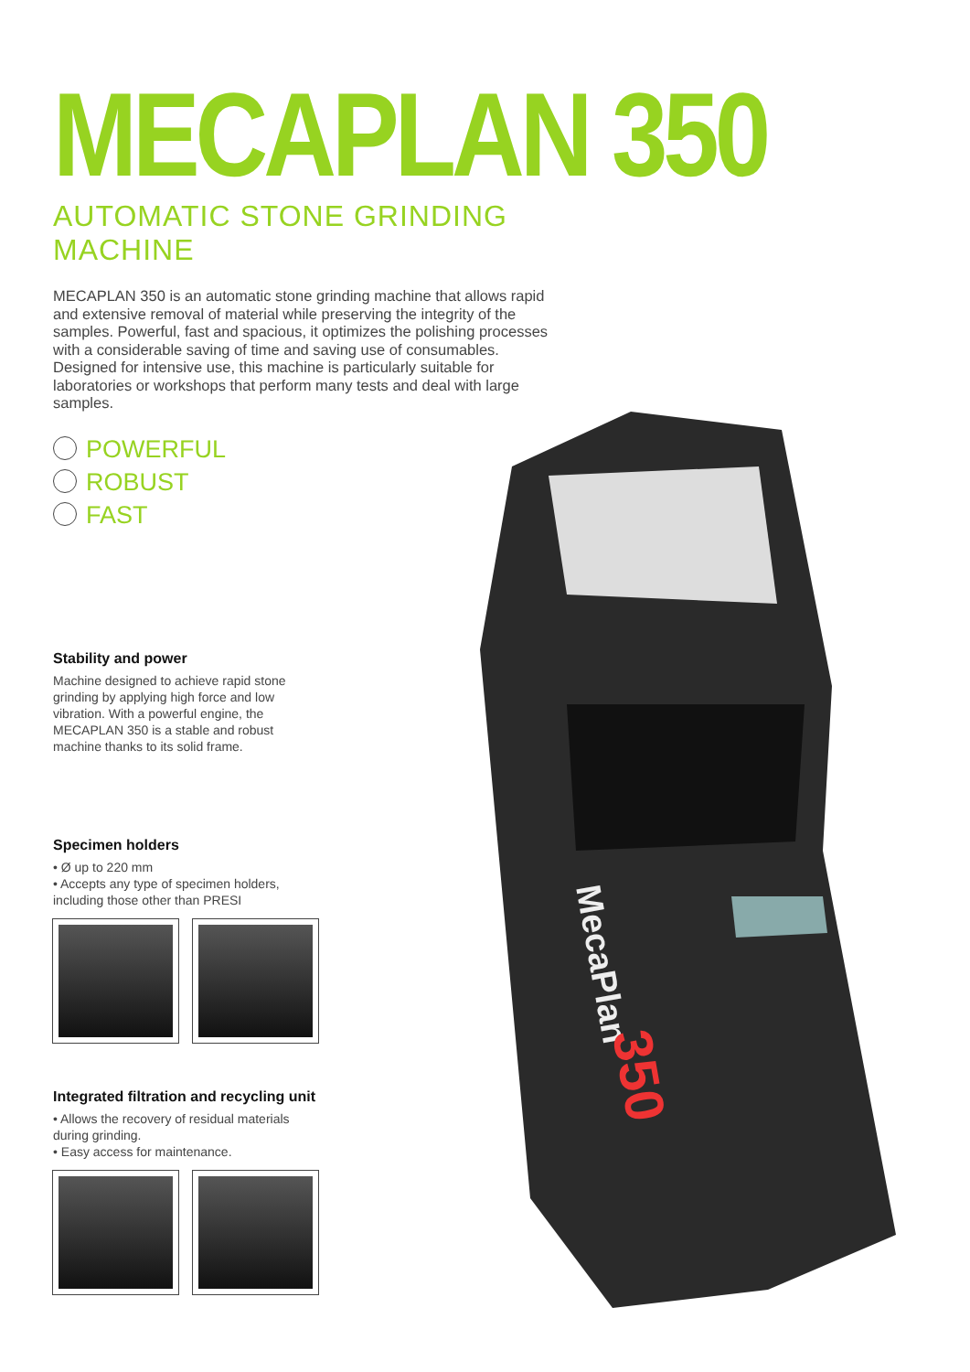MECAPLAN 350
AUTOMATIC STONE GRINDING MACHINE
MECAPLAN 350 is an automatic stone grinding machine that allows rapid and extensive removal of material while preserving the integrity of the samples. Powerful, fast and spacious, it optimizes the polishing processes with a considerable saving of time and saving use of consumables. Designed for intensive use, this machine is particularly suitable for laboratories or workshops that perform many tests and deal with large samples.
POWERFUL
ROBUST
FAST
Stability and power
Machine designed to achieve rapid stone grinding by applying high force and low vibration. With a powerful engine, the MECAPLAN 350 is a stable and robust machine thanks to its solid frame.
Specimen holders
• Ø up to 220 mm
• Accepts any type of specimen holders, including those other than PRESI
Integrated filtration and recycling unit
• Allows the recovery of residual materials during grinding.
• Easy access for maintenance.
MecaPlan
350